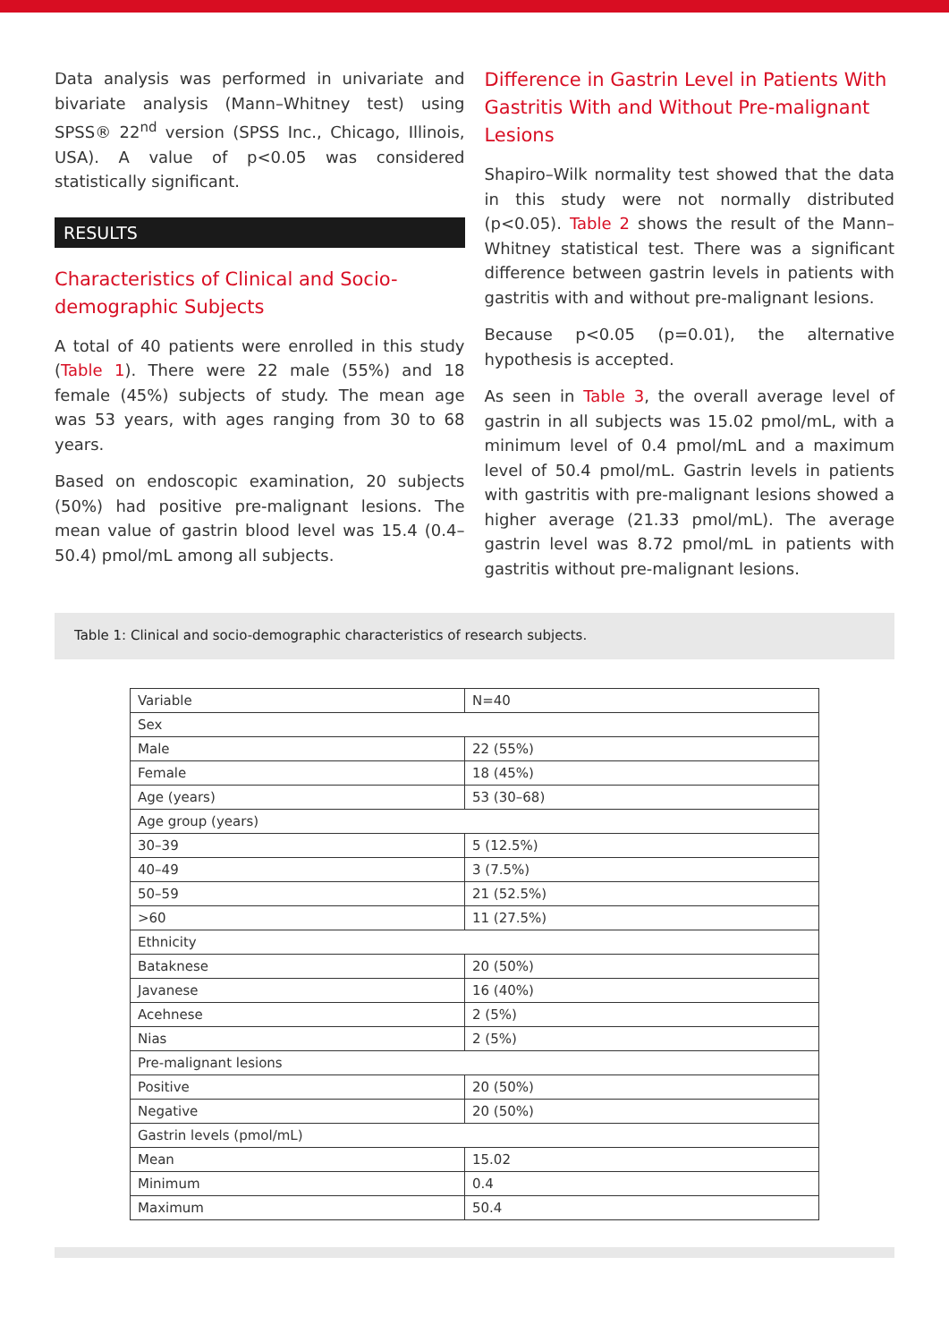Data analysis was performed in univariate and bivariate analysis (Mann–Whitney test) using SPSS® 22<sup>nd</sup> version (SPSS Inc., Chicago, Illinois, USA). A value of p<0.05 was considered statistically significant.
RESULTS
Characteristics of Clinical and Socio-demographic Subjects
A total of 40 patients were enrolled in this study (Table 1). There were 22 male (55%) and 18 female (45%) subjects of study. The mean age was 53 years, with ages ranging from 30 to 68 years.
Based on endoscopic examination, 20 subjects (50%) had positive pre-malignant lesions. The mean value of gastrin blood level was 15.4 (0.4–50.4) pmol/mL among all subjects.
Difference in Gastrin Level in Patients With Gastritis With and Without Pre-malignant Lesions
Shapiro–Wilk normality test showed that the data in this study were not normally distributed (p<0.05). Table 2 shows the result of the Mann–Whitney statistical test. There was a significant difference between gastrin levels in patients with gastritis with and without pre-malignant lesions.
Because p<0.05 (p=0.01), the alternative hypothesis is accepted.
As seen in Table 3, the overall average level of gastrin in all subjects was 15.02 pmol/mL, with a minimum level of 0.4 pmol/mL and a maximum level of 50.4 pmol/mL. Gastrin levels in patients with gastritis with pre-malignant lesions showed a higher average (21.33 pmol/mL). The average gastrin level was 8.72 pmol/mL in patients with gastritis without pre-malignant lesions.
Table 1: Clinical and socio-demographic characteristics of research subjects.
| Variable | N=40 |
| --- | --- |
| Sex | |
| Male | 22 (55%) |
| Female | 18 (45%) |
| Age (years) | 53 (30–68) |
| Age group (years) | |
| 30–39 | 5 (12.5%) |
| 40–49 | 3 (7.5%) |
| 50–59 | 21 (52.5%) |
| >60 | 11 (27.5%) |
| Ethnicity | |
| Bataknese | 20 (50%) |
| Javanese | 16 (40%) |
| Acehnese | 2 (5%) |
| Nias | 2 (5%) |
| Pre-malignant lesions | |
| Positive | 20 (50%) |
| Negative | 20 (50%) |
| Gastrin levels (pmol/mL) | |
| Mean | 15.02 |
| Minimum | 0.4 |
| Maximum | 50.4 |